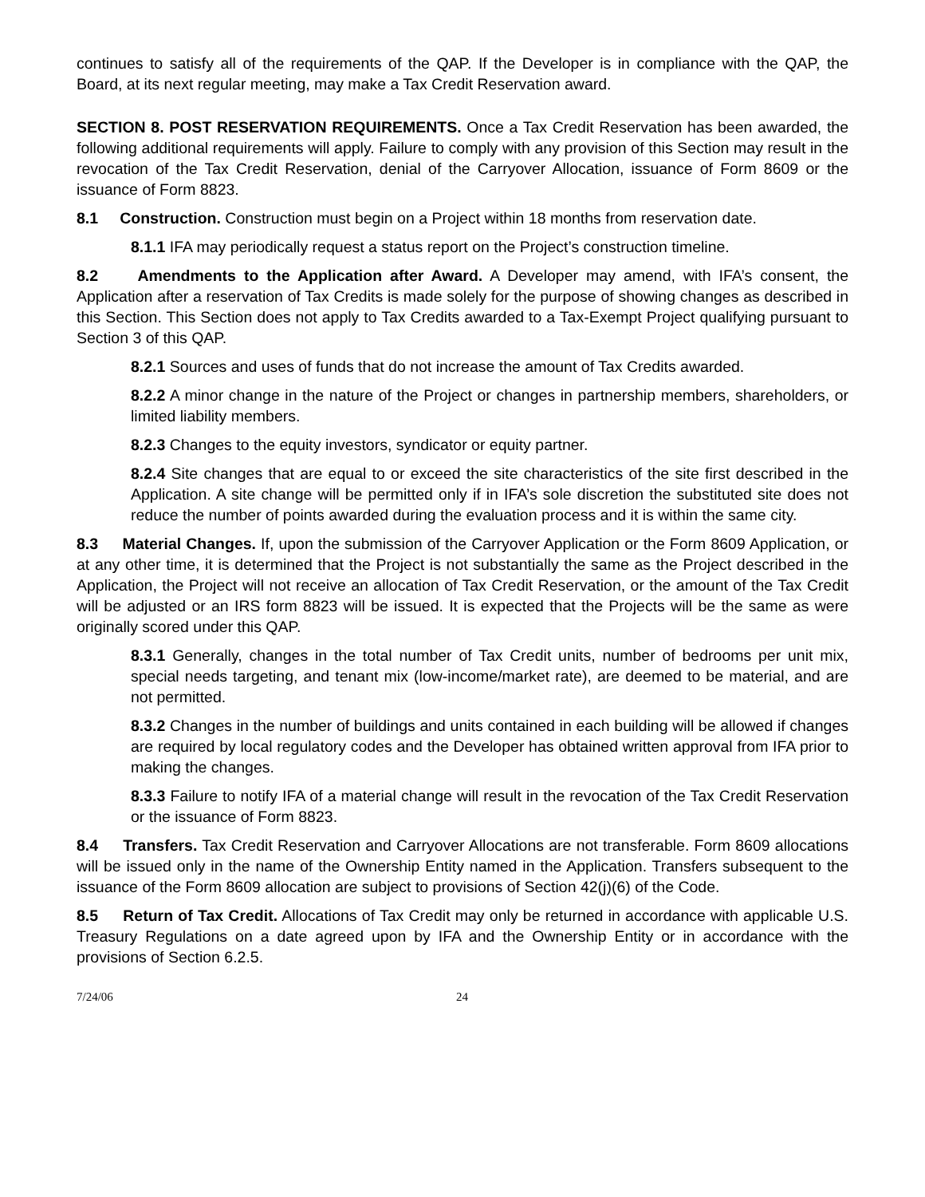continues to satisfy all of the requirements of the QAP. If the Developer is in compliance with the QAP, the Board, at its next regular meeting, may make a Tax Credit Reservation award.
SECTION 8. POST RESERVATION REQUIREMENTS. Once a Tax Credit Reservation has been awarded, the following additional requirements will apply. Failure to comply with any provision of this Section may result in the revocation of the Tax Credit Reservation, denial of the Carryover Allocation, issuance of Form 8609 or the issuance of Form 8823.
8.1 Construction. Construction must begin on a Project within 18 months from reservation date.
8.1.1 IFA may periodically request a status report on the Project’s construction timeline.
8.2 Amendments to the Application after Award. A Developer may amend, with IFA’s consent, the Application after a reservation of Tax Credits is made solely for the purpose of showing changes as described in this Section. This Section does not apply to Tax Credits awarded to a Tax-Exempt Project qualifying pursuant to Section 3 of this QAP.
8.2.1 Sources and uses of funds that do not increase the amount of Tax Credits awarded.
8.2.2 A minor change in the nature of the Project or changes in partnership members, shareholders, or limited liability members.
8.2.3 Changes to the equity investors, syndicator or equity partner.
8.2.4 Site changes that are equal to or exceed the site characteristics of the site first described in the Application. A site change will be permitted only if in IFA’s sole discretion the substituted site does not reduce the number of points awarded during the evaluation process and it is within the same city.
8.3 Material Changes. If, upon the submission of the Carryover Application or the Form 8609 Application, or at any other time, it is determined that the Project is not substantially the same as the Project described in the Application, the Project will not receive an allocation of Tax Credit Reservation, or the amount of the Tax Credit will be adjusted or an IRS form 8823 will be issued. It is expected that the Projects will be the same as were originally scored under this QAP.
8.3.1 Generally, changes in the total number of Tax Credit units, number of bedrooms per unit mix, special needs targeting, and tenant mix (low-income/market rate), are deemed to be material, and are not permitted.
8.3.2 Changes in the number of buildings and units contained in each building will be allowed if changes are required by local regulatory codes and the Developer has obtained written approval from IFA prior to making the changes.
8.3.3 Failure to notify IFA of a material change will result in the revocation of the Tax Credit Reservation or the issuance of Form 8823.
8.4 Transfers. Tax Credit Reservation and Carryover Allocations are not transferable. Form 8609 allocations will be issued only in the name of the Ownership Entity named in the Application. Transfers subsequent to the issuance of the Form 8609 allocation are subject to provisions of Section 42(j)(6) of the Code.
8.5 Return of Tax Credit. Allocations of Tax Credit may only be returned in accordance with applicable U.S. Treasury Regulations on a date agreed upon by IFA and the Ownership Entity or in accordance with the provisions of Section 6.2.5.
7/24/06 24